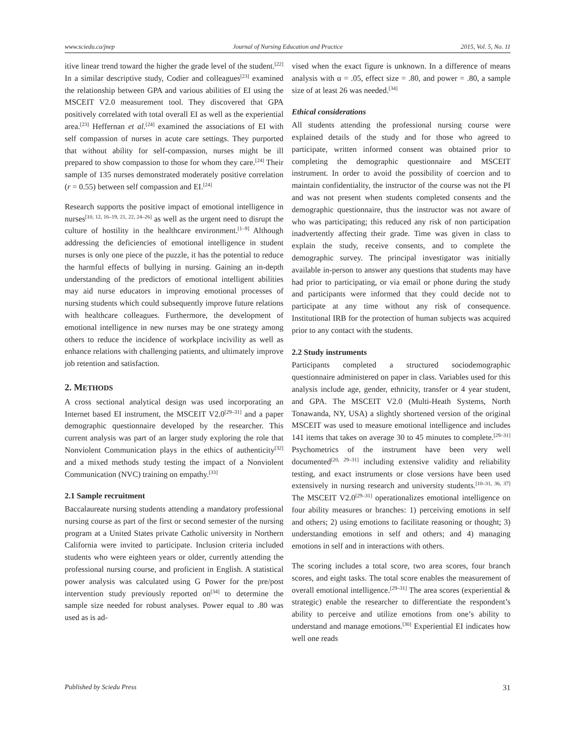www.sciedu.ca/jnep Journal of Nursing Education and Practice 2015, Vol. 5, No. 11
itive linear trend toward the higher the grade level of the student.<sup>[22]</sup> In a similar descriptive study, Codier and colleagues<sup>[23]</sup> examined the relationship between GPA and various abilities of EI using the MSCEIT V2.0 measurement tool. They discovered that GPA positively correlated with total overall EI as well as the experiential area.<sup>[23]</sup> Heffernan et al.<sup>[24]</sup> examined the associations of EI with self compassion of nurses in acute care settings. They purported that without ability for self-compassion, nurses might be ill prepared to show compassion to those for whom they care.<sup>[24]</sup> Their sample of 135 nurses demonstrated moderately positive correlation (r = 0.55) between self compassion and EI.<sup>[24]</sup>
Research supports the positive impact of emotional intelligence in nurses<sup>[10, 12, 16–19, 21, 22, 24–26]</sup> as well as the urgent need to disrupt the culture of hostility in the healthcare environment.<sup>[1–9]</sup> Although addressing the deficiencies of emotional intelligence in student nurses is only one piece of the puzzle, it has the potential to reduce the harmful effects of bullying in nursing. Gaining an in-depth understanding of the predictors of emotional intelligent abilities may aid nurse educators in improving emotional processes of nursing students which could subsequently improve future relations with healthcare colleagues. Furthermore, the development of emotional intelligence in new nurses may be one strategy among others to reduce the incidence of workplace incivility as well as enhance relations with challenging patients, and ultimately improve job retention and satisfaction.
2. METHODS
A cross sectional analytical design was used incorporating an Internet based EI instrument, the MSCEIT V2.0<sup>[29–31]</sup> and a paper demographic questionnaire developed by the researcher. This current analysis was part of an larger study exploring the role that Nonviolent Communication plays in the ethics of authenticity<sup>[32]</sup> and a mixed methods study testing the impact of a Nonviolent Communication (NVC) training on empathy.<sup>[33]</sup>
2.1 Sample recruitment
Baccalaureate nursing students attending a mandatory professional nursing course as part of the first or second semester of the nursing program at a United States private Catholic university in Northern California were invited to participate. Inclusion criteria included students who were eighteen years or older, currently attending the professional nursing course, and proficient in English. A statistical power analysis was calculated using G Power for the pre/post intervention study previously reported on<sup>[34]</sup> to determine the sample size needed for robust analyses. Power equal to .80 was used as is ad-
vised when the exact figure is unknown. In a difference of means analysis with α = .05, effect size = .80, and power = .80, a sample size of at least 26 was needed.<sup>[34]</sup>
Ethical considerations
All students attending the professional nursing course were explained details of the study and for those who agreed to participate, written informed consent was obtained prior to completing the demographic questionnaire and MSCEIT instrument. In order to avoid the possibility of coercion and to maintain confidentiality, the instructor of the course was not the PI and was not present when students completed consents and the demographic questionnaire, thus the instructor was not aware of who was participating; this reduced any risk of non participation inadvertently affecting their grade. Time was given in class to explain the study, receive consents, and to complete the demographic survey. The principal investigator was initially available in-person to answer any questions that students may have had prior to participating, or via email or phone during the study and participants were informed that they could decide not to participate at any time without any risk of consequence. Institutional IRB for the protection of human subjects was acquired prior to any contact with the students.
2.2 Study instruments
Participants completed a structured sociodemographic questionnaire administered on paper in class. Variables used for this analysis include age, gender, ethnicity, transfer or 4 year student, and GPA. The MSCEIT V2.0 (Multi-Heath Systems, North Tonawanda, NY, USA) a slightly shortened version of the original MSCEIT was used to measure emotional intelligence and includes 141 items that takes on average 30 to 45 minutes to complete.<sup>[29–31]</sup> Psychometrics of the instrument have been very well documented<sup>[20, 29–31]</sup> including extensive validity and reliability testing, and exact instruments or close versions have been used extensively in nursing research and university students.<sup>[10–31, 36, 37]</sup> The MSCEIT V2.0<sup>[29–31]</sup> operationalizes emotional intelligence on four ability measures or branches: 1) perceiving emotions in self and others; 2) using emotions to facilitate reasoning or thought; 3) understanding emotions in self and others; and 4) managing emotions in self and in interactions with others.
The scoring includes a total score, two area scores, four branch scores, and eight tasks. The total score enables the measurement of overall emotional intelligence.<sup>[29–31]</sup> The area scores (experiential & strategic) enable the researcher to differentiate the respondent’s ability to perceive and utilize emotions from one’s ability to understand and manage emotions.<sup>[30]</sup> Experiential EI indicates how well one reads
Published by Sciedu Press 31